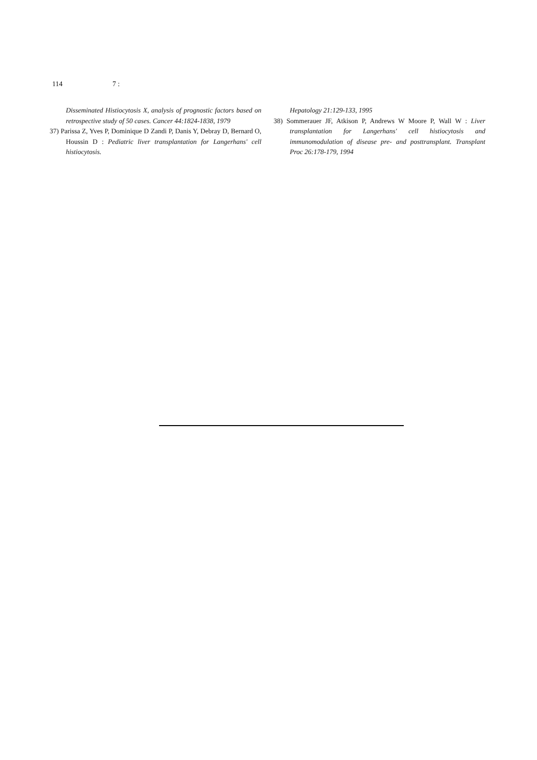114 7 :
Disseminated Histiocytosis X, analysis of prognostic factors based on retrospective study of 50 cases. Cancer 44:1824-1838, 1979
37) Parissa Z, Yves P, Dominique D Zandi P, Danis Y, Debray D, Bernard O, Houssin D : Pediatric liver transplantation for Langerhans' cell histiocytosis.
Hepatology 21:129-133, 1995
38) Sommerauer JF, Atkison P, Andrews W Moore P, Wall W : Liver transplantation for Langerhans' cell histiocytosis and immunomodulation of disease pre- and posttransplant. Transplant Proc 26:178-179, 1994